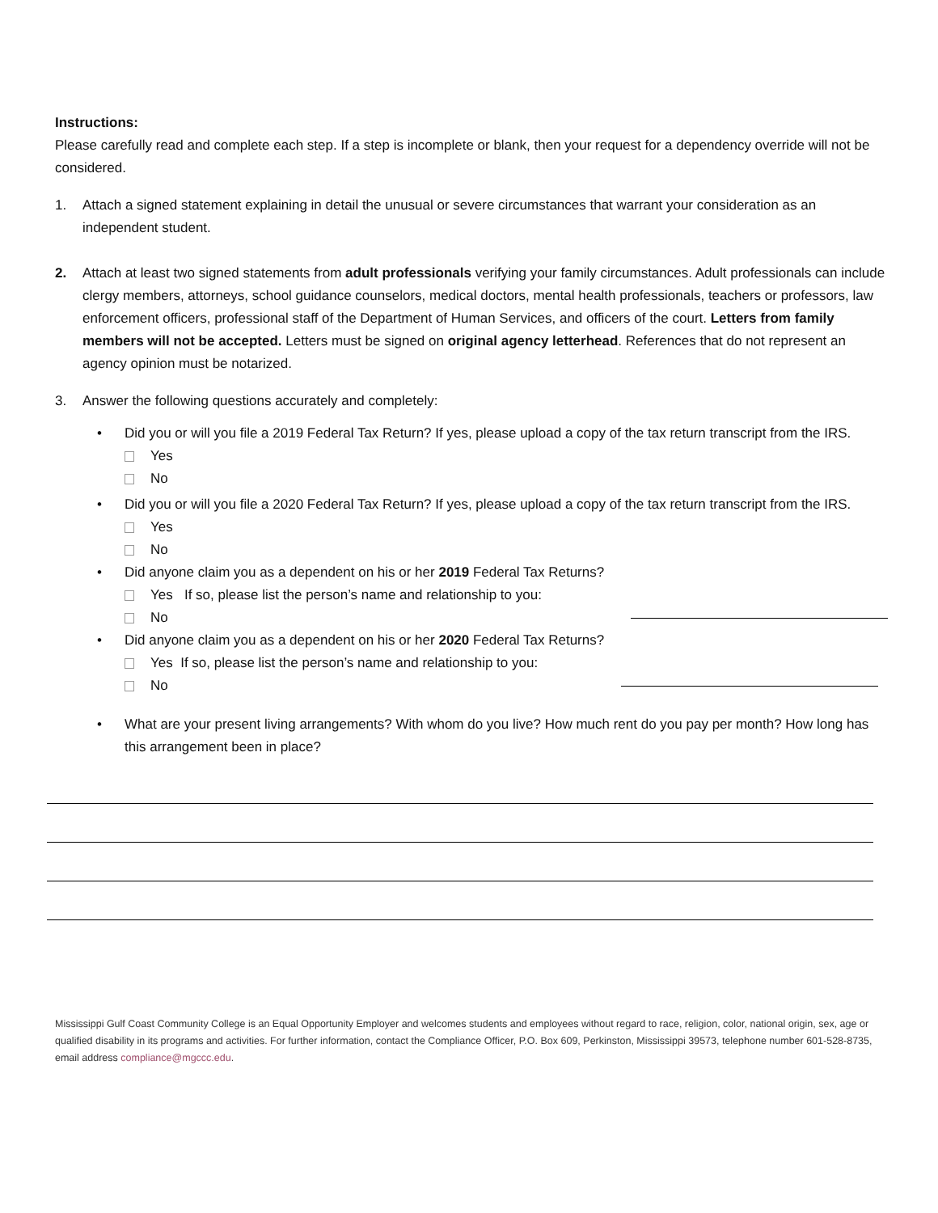Instructions:
Please carefully read and complete each step. If a step is incomplete or blank, then your request for a dependency override will not be considered.
1. Attach a signed statement explaining in detail the unusual or severe circumstances that warrant your consideration as an independent student.
2. Attach at least two signed statements from adult professionals verifying your family circumstances. Adult professionals can include clergy members, attorneys, school guidance counselors, medical doctors, mental health professionals, teachers or professors, law enforcement officers, professional staff of the Department of Human Services, and officers of the court. Letters from family members will not be accepted. Letters must be signed on original agency letterhead. References that do not represent an agency opinion must be notarized.
3. Answer the following questions accurately and completely:
• Did you or will you file a 2019 Federal Tax Return? If yes, please upload a copy of the tax return transcript from the IRS.
Yes
No
• Did you or will you file a 2020 Federal Tax Return? If yes, please upload a copy of the tax return transcript from the IRS.
Yes
No
• Did anyone claim you as a dependent on his or her 2019 Federal Tax Returns?
Yes If so, please list the person’s name and relationship to you:
No
• Did anyone claim you as a dependent on his or her 2020 Federal Tax Returns?
Yes If so, please list the person’s name and relationship to you:
No
• What are your present living arrangements? With whom do you live? How much rent do you pay per month? How long has this arrangement been in place?
Mississippi Gulf Coast Community College is an Equal Opportunity Employer and welcomes students and employees without regard to race, religion, color, national origin, sex, age or qualified disability in its programs and activities. For further information, contact the Compliance Officer, P.O. Box 609, Perkinston, Mississippi 39573, telephone number 601-528-8735, email address compliance@mgccc.edu.